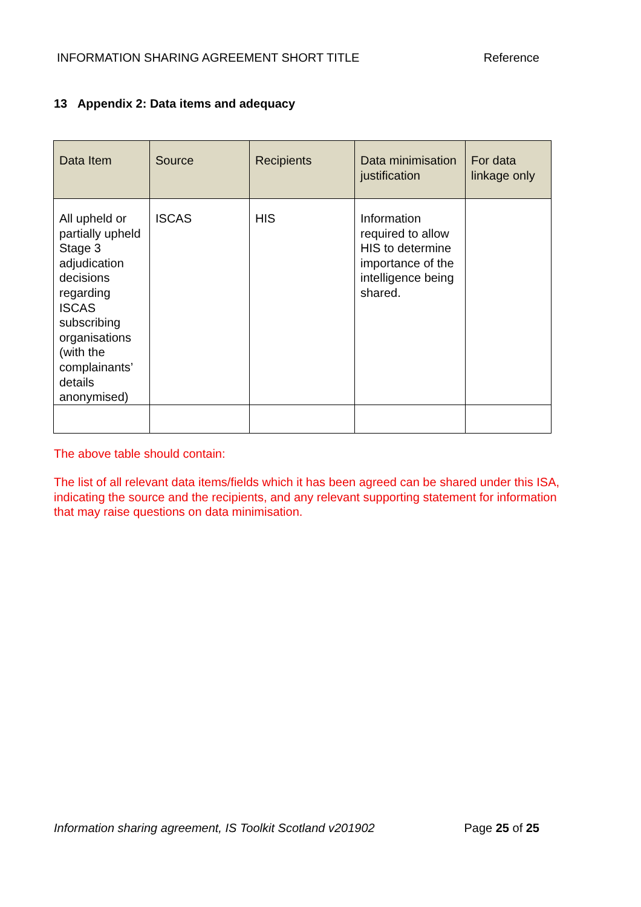INFORMATION SHARING AGREEMENT SHORT TITLE Reference
13 Appendix 2: Data items and adequacy
| Data Item | Source | Recipients | Data minimisation justification | For data linkage only |
| --- | --- | --- | --- | --- |
| All upheld or partially upheld Stage 3 adjudication decisions regarding ISCAS subscribing organisations (with the complainants’ details anonymised) | ISCAS | HIS | Information required to allow HIS to determine importance of the intelligence being shared. | |
The above table should contain:
The list of all relevant data items/fields which it has been agreed can be shared under this ISA, indicating the source and the recipients, and any relevant supporting statement for information that may raise questions on data minimisation.
Information sharing agreement, IS Toolkit Scotland v201902 Page 25 of 25